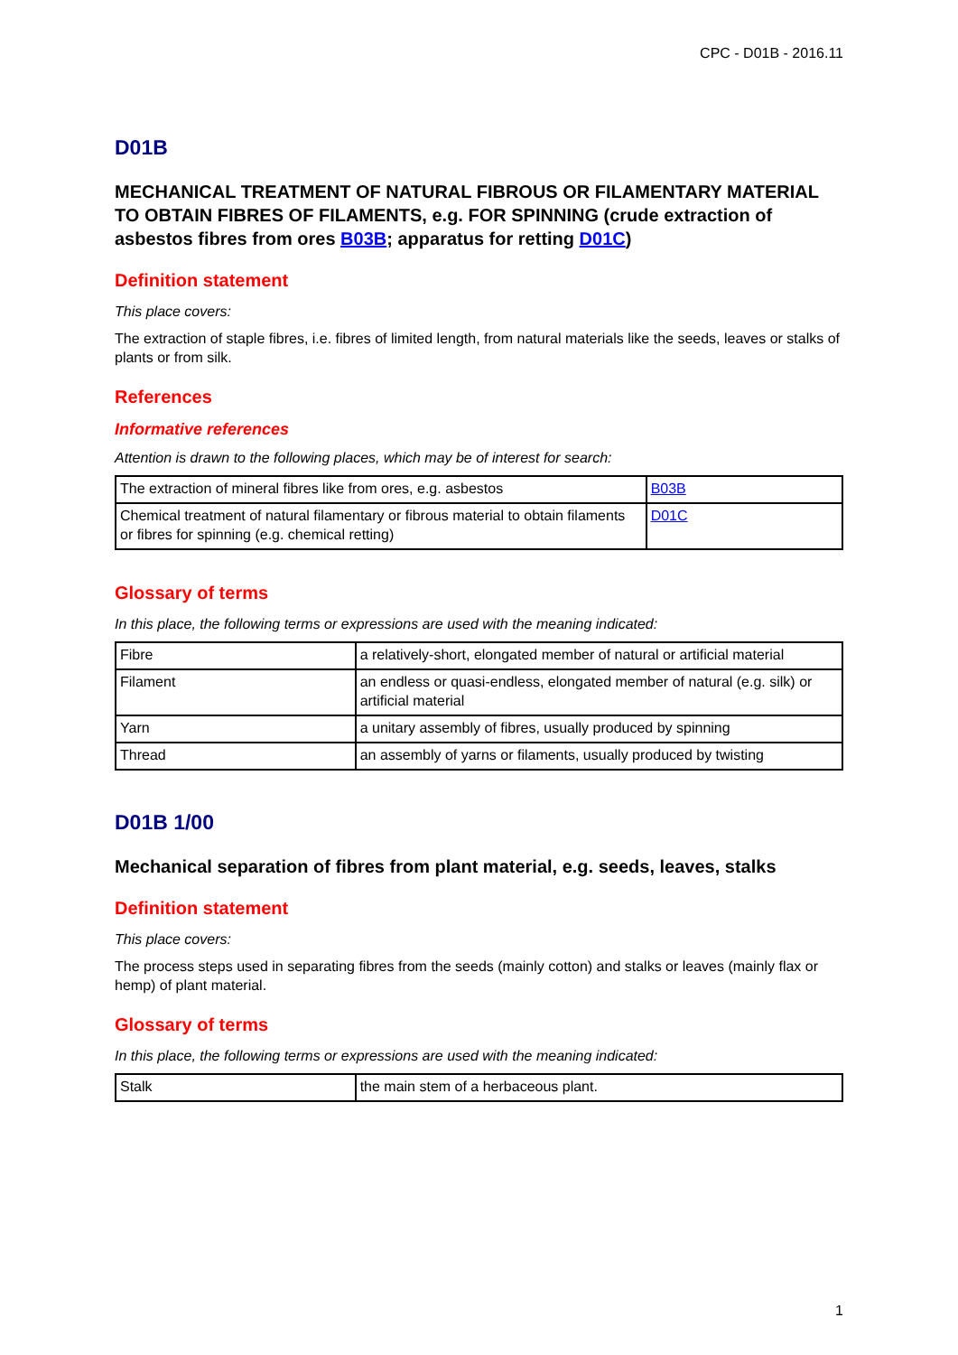CPC - D01B - 2016.11
D01B
MECHANICAL TREATMENT OF NATURAL FIBROUS OR FILAMENTARY MATERIAL TO OBTAIN FIBRES OF FILAMENTS, e.g. FOR SPINNING (crude extraction of asbestos fibres from ores B03B; apparatus for retting D01C)
Definition statement
This place covers:
The extraction of staple fibres, i.e. fibres of limited length, from natural materials like the seeds, leaves or stalks of plants or from silk.
References
Informative references
Attention is drawn to the following places, which may be of interest for search:
| The extraction of mineral fibres like from ores, e.g. asbestos | B03B |
| Chemical treatment of natural filamentary or fibrous material to obtain filaments or fibres for spinning (e.g. chemical retting) | D01C |
Glossary of terms
In this place, the following terms or expressions are used with the meaning indicated:
| Fibre | a relatively-short, elongated member of natural or artificial material |
| Filament | an endless or quasi-endless, elongated member of natural (e.g. silk) or artificial material |
| Yarn | a unitary assembly of fibres, usually produced by spinning |
| Thread | an assembly of yarns or filaments, usually produced by twisting |
D01B 1/00
Mechanical separation of fibres from plant material, e.g. seeds, leaves, stalks
Definition statement
This place covers:
The process steps used in separating fibres from the seeds (mainly cotton) and stalks or leaves (mainly flax or hemp) of plant material.
Glossary of terms
In this place, the following terms or expressions are used with the meaning indicated:
| Stalk | the main stem of a herbaceous plant. |
1